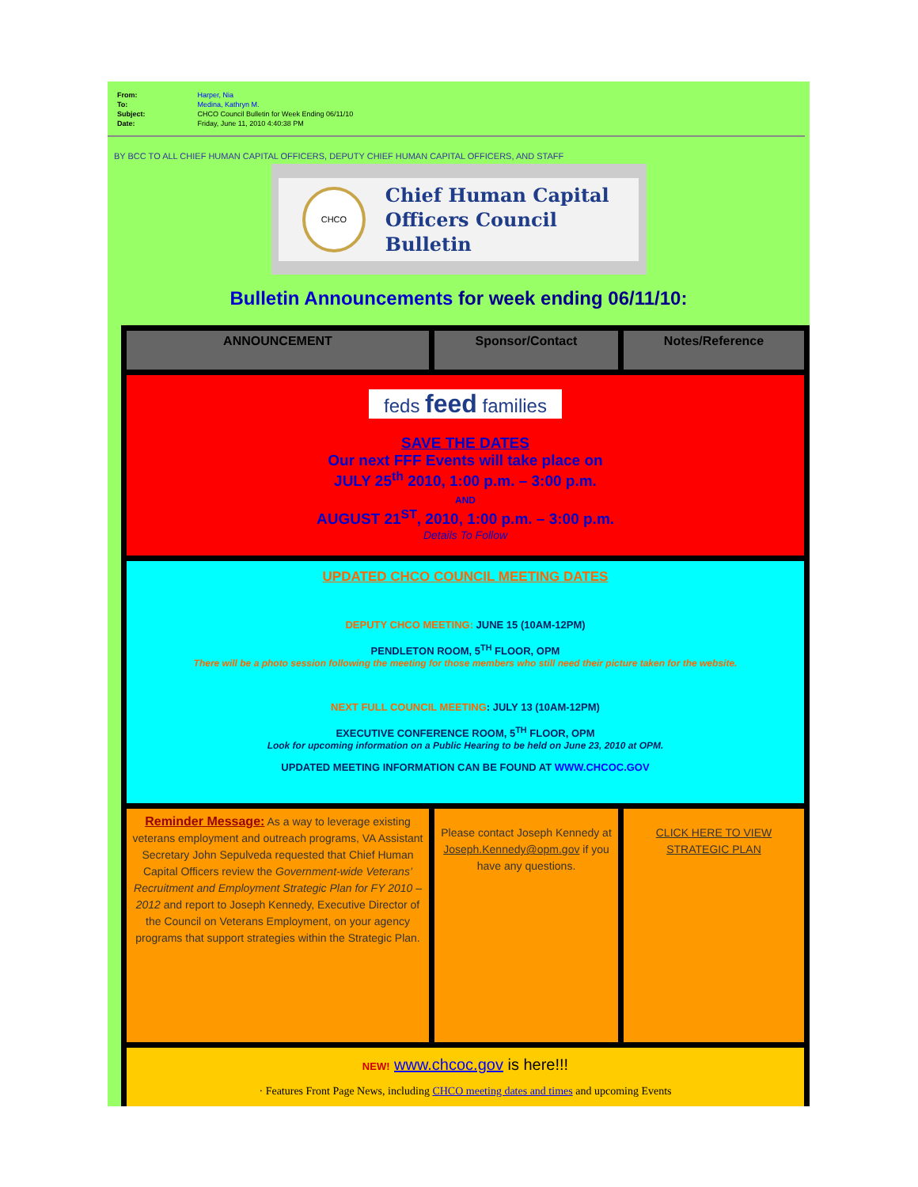| From: | Harper, Nia |
| To: | Medina, Kathryn M. |
| Subject: | CHCO Council Bulletin for Week Ending 06/11/10 |
| Date: | Friday, June 11, 2010 4:40:38 PM |
BY BCC TO ALL CHIEF HUMAN CAPITAL OFFICERS, DEPUTY CHIEF HUMAN CAPITAL OFFICERS, AND STAFF
CHCO
Chief Human Capital
Officers Council Bulletin
Bulletin Announcements for week ending 06/11/10:
| ANNOUNCEMENT | Sponsor/Contact | Notes/Reference |
| --- | --- | --- |
| feds feed families SAVE THE DATES Our next FFF Events will take place on JULY 25<sup>th</sup> 2010, 1:00 p.m. – 3:00 p.m. AND AUGUST 21<sup>ST</sup>, 2010, 1:00 p.m. – 3:00 p.m. Details To Follow | | |
| UPDATED CHCO COUNCIL MEETING DATES DEPUTY CHCO MEETING: JUNE 15 (10AM-12PM) PENDLETON ROOM, 5<sup>TH</sup> FLOOR, OPM There will be a photo session following the meeting for those members who still need their picture taken for the website. NEXT FULL COUNCIL MEETING : JULY 13 (10AM-12PM) EXECUTIVE CONFERENCE ROOM, 5<sup>TH</sup> FLOOR, OPM Look for upcoming information on a Public Hearing to be held on June 23, 2010 at OPM. UPDATED MEETING INFORMATION CAN BE FOUND AT WWW.CHCOC.GOV | | |
| Reminder Message: As a way to leverage existing veterans employment and outreach programs, VA Assistant Secretary John Sepulveda requested that Chief Human Capital Officers review the Government-wide Veterans’ Recruitment and Employment Strategic Plan for FY 2010 – 2012 and report to Joseph Kennedy, Executive Director of the Council on Veterans Employment, on your agency programs that support strategies within the Strategic Plan. | Please contact Joseph Kennedy at Joseph.Kennedy@opm.gov if you have any questions. | CLICK HERE TO VIEW STRATEGIC PLAN |
| NEW! www.chcoc.gov is here!!! · Features Front Page News, including CHCO meeting dates and times and upcoming Events | | |